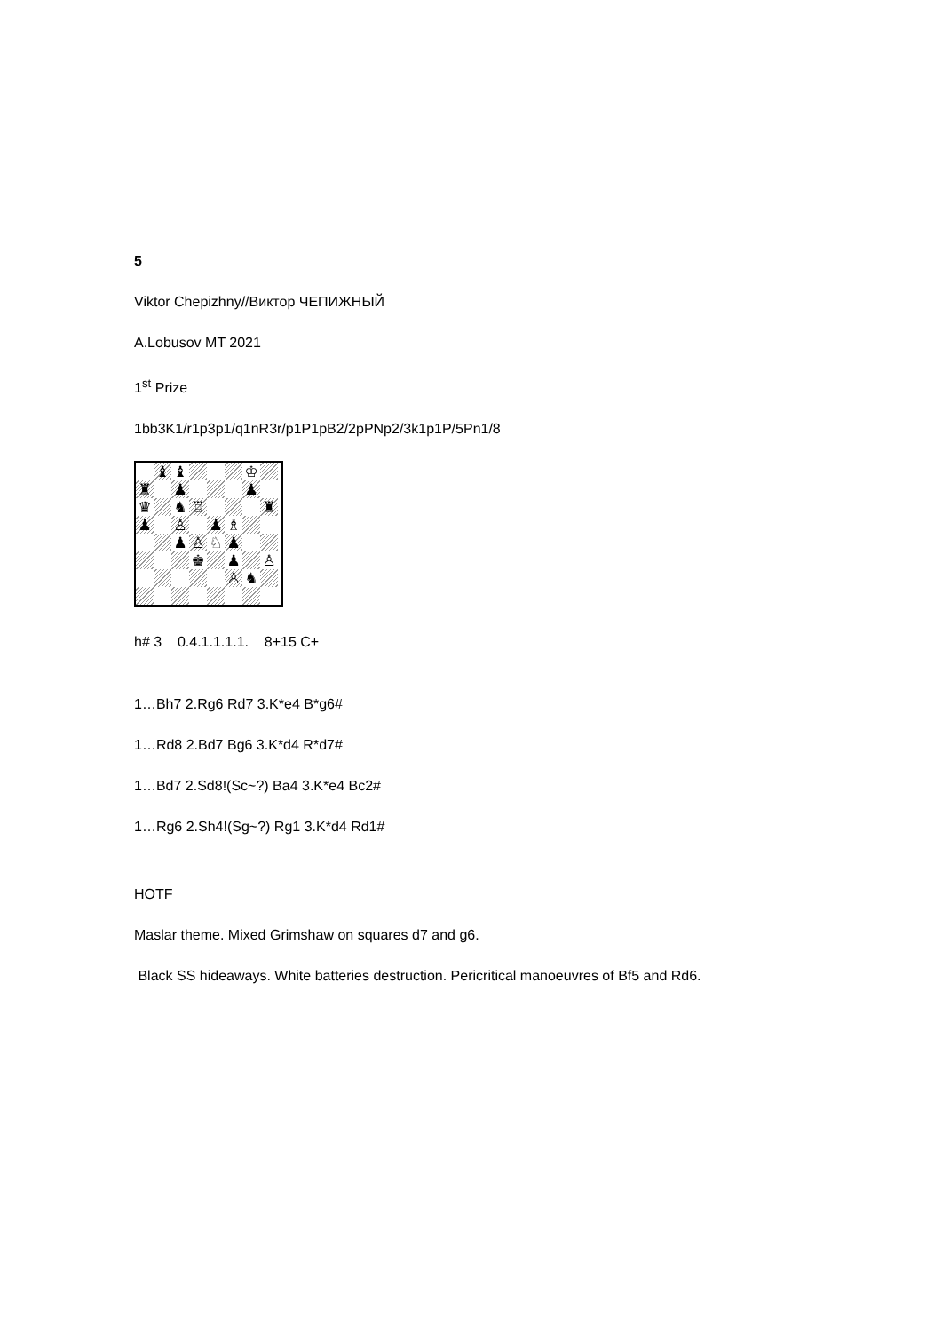5
Viktor Chepizhny//Виктор ЧЕПИЖНЫЙ
A.Lobusov MT 2021
1<sup>st</sup> Prize
1bb3K1/r1p3p1/q1nR3r/p1P1pB2/2pPNp2/3k1p1P/5Pn1/8
| | ♝ | ♝ | | | | ♔ | |
| ♜ | | ♟ | | | | ♟ | |
| ♛ | | ♞ | ♖ | | | | ♜ |
| ♟ | | ♙ | | ♟ | ♗ | | |
| | | ♟ | ♙ | ♘ | ♟ | | |
| | | | ♚ | | ♟ | | ♙ |
| | | | | | ♙ | ♞ | |
h# 3 0.4.1.1.1.1. 8+15 C+
1…Bh7 2.Rg6 Rd7 3.K*e4 B*g6#
1…Rd8 2.Bd7 Bg6 3.K*d4 R*d7#
1…Bd7 2.Sd8!(Sc~?) Ba4 3.K*e4 Bc2#
1…Rg6 2.Sh4!(Sg~?) Rg1 3.K*d4 Rd1#
HOTF
Maslar theme. Mixed Grimshaw on squares d7 and g6.
Black SS hideaways. White batteries destruction. Pericritical manoeuvres of Bf5 and Rd6.